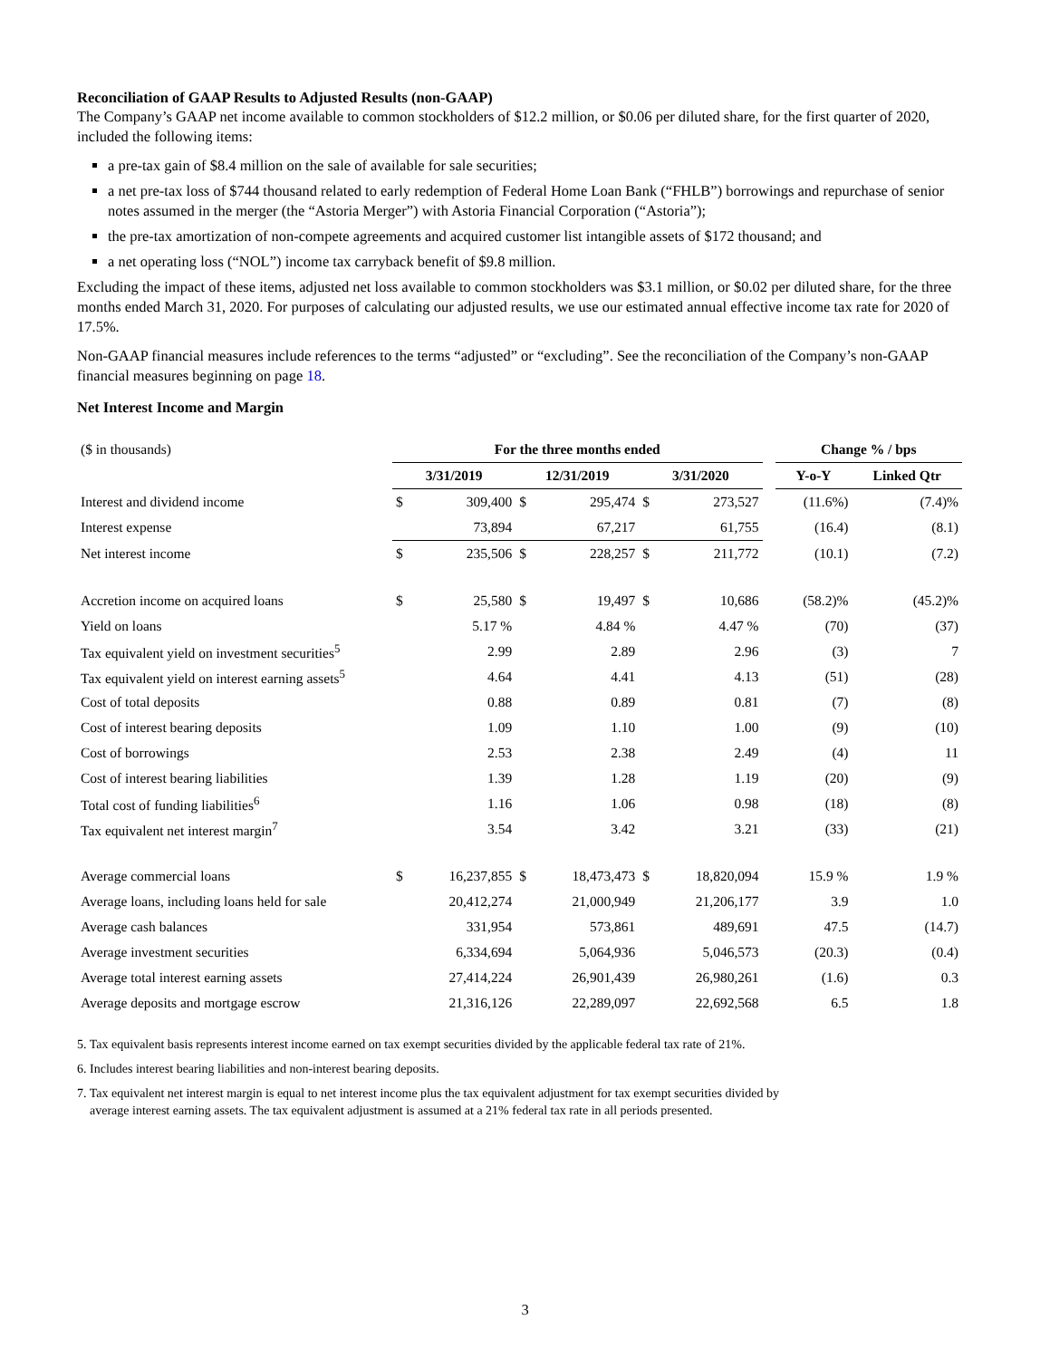Reconciliation of GAAP Results to Adjusted Results (non-GAAP)
The Company’s GAAP net income available to common stockholders of $12.2 million, or $0.06 per diluted share, for the first quarter of 2020, included the following items:
a pre-tax gain of $8.4 million on the sale of available for sale securities;
a net pre-tax loss of $744 thousand related to early redemption of Federal Home Loan Bank (“FHLB”) borrowings and repurchase of senior notes assumed in the merger (the “Astoria Merger”) with Astoria Financial Corporation (“Astoria”);
the pre-tax amortization of non-compete agreements and acquired customer list intangible assets of $172 thousand; and
a net operating loss (“NOL”) income tax carryback benefit of $9.8 million.
Excluding the impact of these items, adjusted net loss available to common stockholders was $3.1 million, or $0.02 per diluted share, for the three months ended March 31, 2020. For purposes of calculating our adjusted results, we use our estimated annual effective income tax rate for 2020 of 17.5%.
Non-GAAP financial measures include references to the terms “adjusted” or “excluding”. See the reconciliation of the Company’s non-GAAP financial measures beginning on page 18.
Net Interest Income and Margin
| ($ in thousands) | For the three months ended | | | | | | | Change % / bps | |
| | 3/31/2019 | | 12/31/2019 | | 3/31/2020 | | | Y-o-Y | Linked Qtr |
| Interest and dividend income | $ | 309,400 | $ | 295,474 | $ | 273,527 | | (11.6%) | (7.4)% |
| Interest expense | | 73,894 | | 67,217 | | 61,755 | | (16.4) | (8.1) |
| Net interest income | $ | 235,506 | $ | 228,257 | $ | 211,772 | | (10.1) | (7.2) |
| Accretion income on acquired loans | $ | 25,580 | $ | 19,497 | $ | 10,686 | | (58.2)% | (45.2)% |
| Yield on loans | | 5.17 % | | 4.84 % | | 4.47 % | | (70) | (37) |
| Tax equivalent yield on investment securities<sup>5</sup> | | 2.99 | | 2.89 | | 2.96 | | (3) | 7 |
| Tax equivalent yield on interest earning assets<sup>5</sup> | | 4.64 | | 4.41 | | 4.13 | | (51) | (28) |
| Cost of total deposits | | 0.88 | | 0.89 | | 0.81 | | (7) | (8) |
| Cost of interest bearing deposits | | 1.09 | | 1.10 | | 1.00 | | (9) | (10) |
| Cost of borrowings | | 2.53 | | 2.38 | | 2.49 | | (4) | 11 |
| Cost of interest bearing liabilities | | 1.39 | | 1.28 | | 1.19 | | (20) | (9) |
| Total cost of funding liabilities<sup>6</sup> | | 1.16 | | 1.06 | | 0.98 | | (18) | (8) |
| Tax equivalent net interest margin<sup>7</sup> | | 3.54 | | 3.42 | | 3.21 | | (33) | (21) |
| Average commercial loans | $ | 16,237,855 | $ | 18,473,473 | $ | 18,820,094 | | 15.9 % | 1.9 % |
| Average loans, including loans held for sale | | 20,412,274 | | 21,000,949 | | 21,206,177 | | 3.9 | 1.0 |
| Average cash balances | | 331,954 | | 573,861 | | 489,691 | | 47.5 | (14.7) |
| Average investment securities | | 6,334,694 | | 5,064,936 | | 5,046,573 | | (20.3) | (0.4) |
| Average total interest earning assets | | 27,414,224 | | 26,901,439 | | 26,980,261 | | (1.6) | 0.3 |
| Average deposits and mortgage escrow | | 21,316,126 | | 22,289,097 | | 22,692,568 | | 6.5 | 1.8 |
5. Tax equivalent basis represents interest income earned on tax exempt securities divided by the applicable federal tax rate of 21%.
6. Includes interest bearing liabilities and non-interest bearing deposits.
7. Tax equivalent net interest margin is equal to net interest income plus the tax equivalent adjustment for tax exempt securities divided by
average interest earning assets. The tax equivalent adjustment is assumed at a 21% federal tax rate in all periods presented.
3